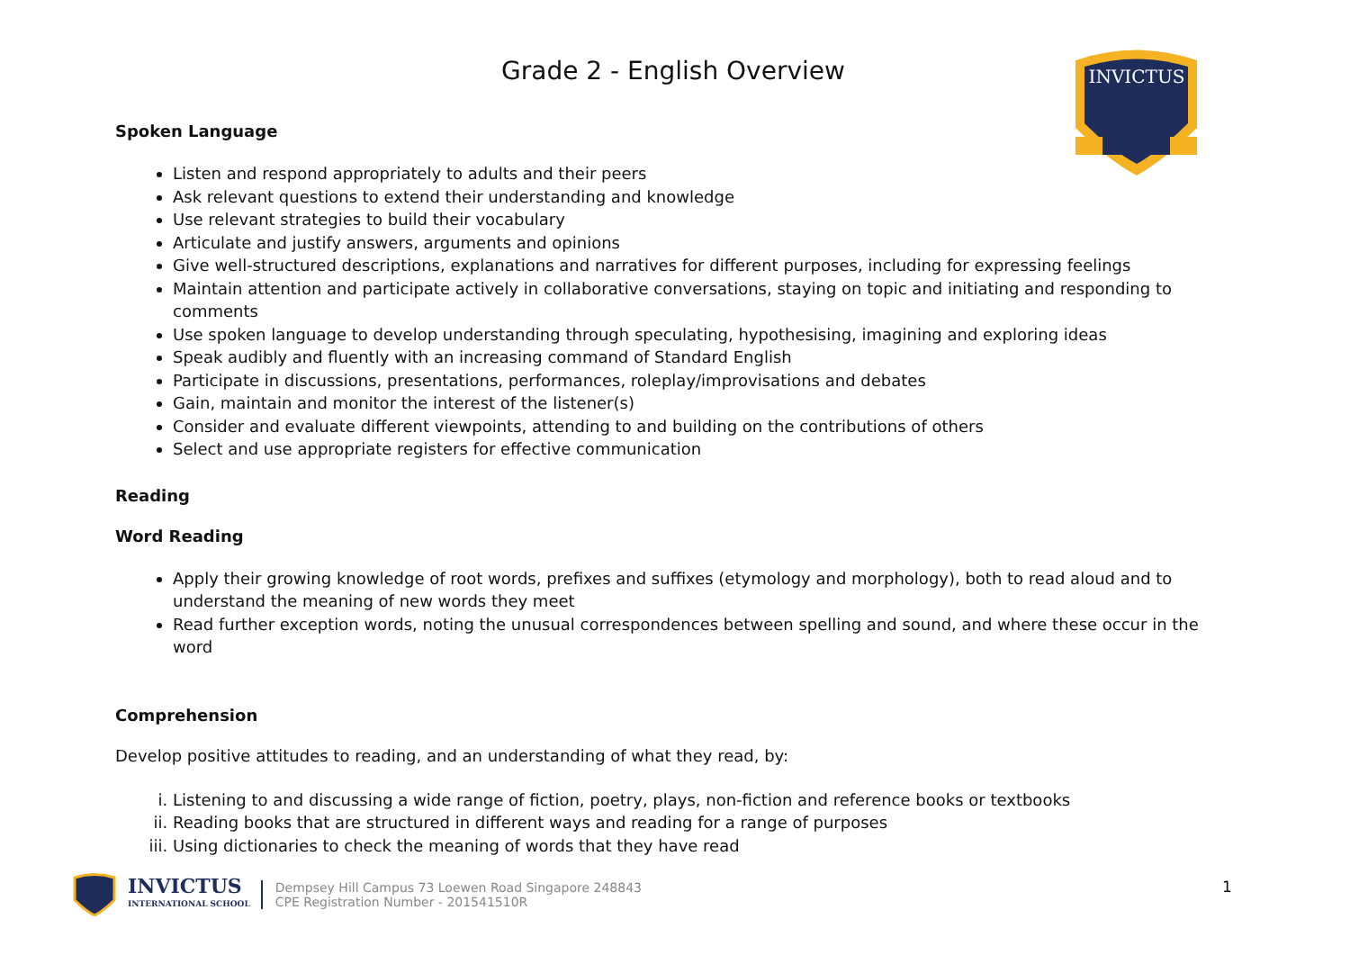INVICTUS
Grade 2 - English Overview
Spoken Language
Listen and respond appropriately to adults and their peers
Ask relevant questions to extend their understanding and knowledge
Use relevant strategies to build their vocabulary
Articulate and justify answers, arguments and opinions
Give well-structured descriptions, explanations and narratives for different purposes, including for expressing feelings
Maintain attention and participate actively in collaborative conversations, staying on topic and initiating and responding to comments
Use spoken language to develop understanding through speculating, hypothesising, imagining and exploring ideas
Speak audibly and fluently with an increasing command of Standard English
Participate in discussions, presentations, performances, roleplay/improvisations and debates
Gain, maintain and monitor the interest of the listener(s)
Consider and evaluate different viewpoints, attending to and building on the contributions of others
Select and use appropriate registers for effective communication
Reading
Word Reading
Apply their growing knowledge of root words, prefixes and suffixes (etymology and morphology), both to read aloud and to understand the meaning of new words they meet
Read further exception words, noting the unusual correspondences between spelling and sound, and where these occur in the word
Comprehension
Develop positive attitudes to reading, and an understanding of what they read, by:
i. Listening to and discussing a wide range of fiction, poetry, plays, non-fiction and reference books or textbooks
ii. Reading books that are structured in different ways and reading for a range of purposes
iii. Using dictionaries to check the meaning of words that they have read
INVICTUS
INTERNATIONAL SCHOOL
Dempsey Hill Campus 73 Loewen Road Singapore 248843
CPE Registration Number - 201541510R
1